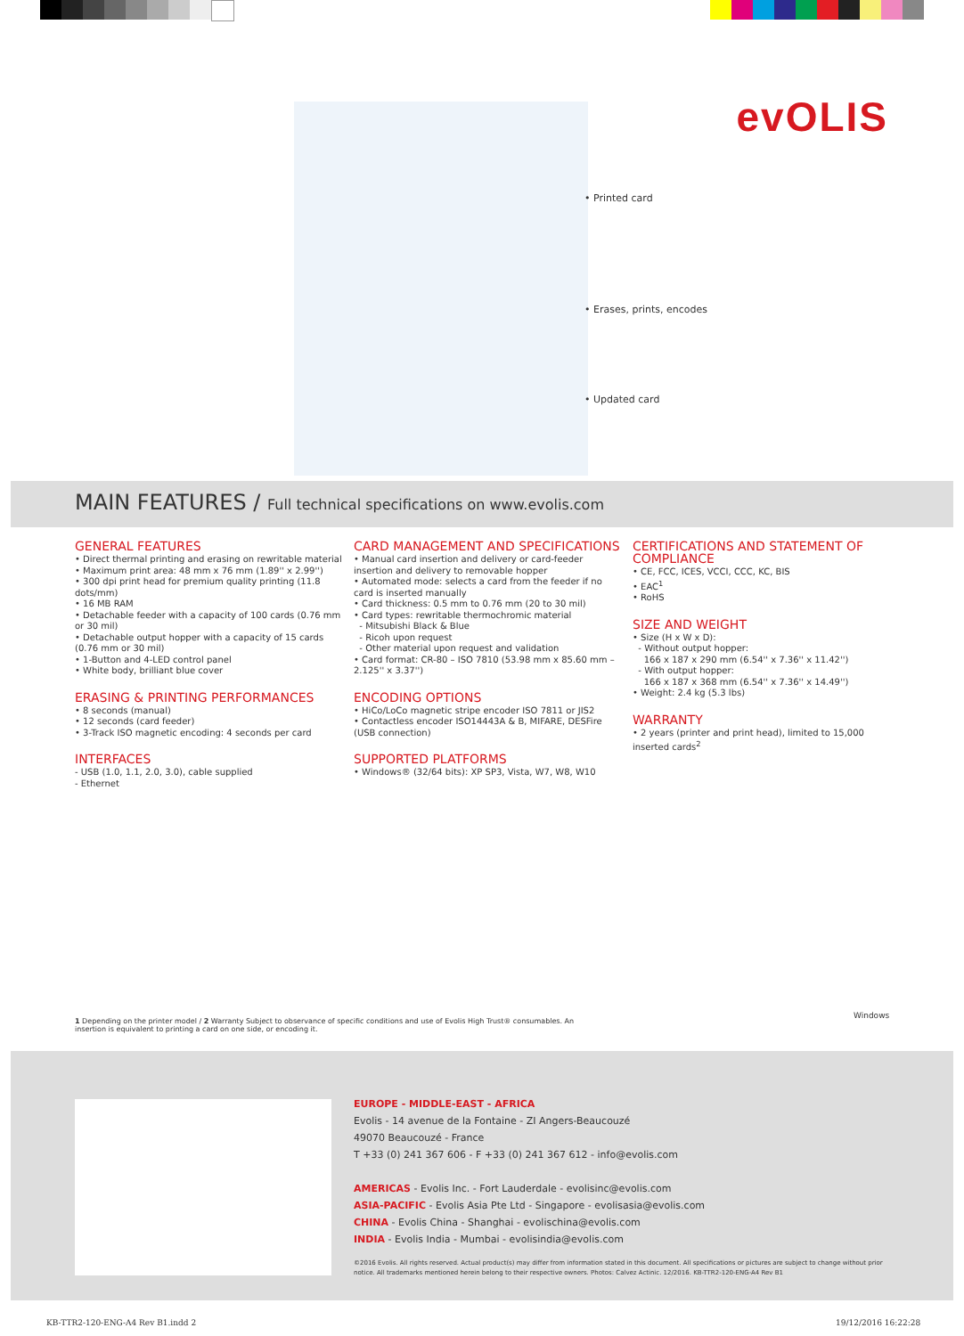evOLIS
• Printed card
• Erases, prints, encodes
• Updated card
MAIN FEATURES / Full technical specifications on www.evolis.com
GENERAL FEATURES
• Direct thermal printing and erasing on rewritable material
• Maximum print area: 48 mm x 76 mm (1.89'' x 2.99'')
• 300 dpi print head for premium quality printing (11.8 dots/mm)
• 16 MB RAM
• Detachable feeder with a capacity of 100 cards (0.76 mm or 30 mil)
• Detachable output hopper with a capacity of 15 cards (0.76 mm or 30 mil)
• 1-Button and 4-LED control panel
• White body, brilliant blue cover
ERASING & PRINTING PERFORMANCES
• 8 seconds (manual)
• 12 seconds (card feeder)
• 3-Track ISO magnetic encoding: 4 seconds per card
INTERFACES
- USB (1.0, 1.1, 2.0, 3.0), cable supplied
- Ethernet
CARD MANAGEMENT AND SPECIFICATIONS
• Manual card insertion and delivery or card-feeder insertion and delivery to removable hopper
• Automated mode: selects a card from the feeder if no card is inserted manually
• Card thickness: 0.5 mm to 0.76 mm (20 to 30 mil)
• Card types: rewritable thermochromic material
- Mitsubishi Black & Blue
- Ricoh upon request
- Other material upon request and validation
• Card format: CR-80 – ISO 7810 (53.98 mm x 85.60 mm – 2.125'' x 3.37'')
ENCODING OPTIONS
• HiCo/LoCo magnetic stripe encoder ISO 7811 or JIS2
• Contactless encoder ISO14443A & B, MIFARE, DESFire (USB connection)
SUPPORTED PLATFORMS
• Windows® (32/64 bits): XP SP3, Vista, W7, W8, W10
CERTIFICATIONS AND STATEMENT OF COMPLIANCE
• CE, FCC, ICES, VCCI, CCC, KC, BIS
• EAC<sup>1</sup>
• RoHS
SIZE AND WEIGHT
• Size (H x W x D):
- Without output hopper:
166 x 187 x 290 mm (6.54'' x 7.36'' x 11.42'')
- With output hopper:
166 x 187 x 368 mm (6.54'' x 7.36'' x 14.49'')
• Weight: 2.4 kg (5.3 lbs)
WARRANTY
• 2 years (printer and print head), limited to 15,000 inserted cards<sup>2</sup>
1 Depending on the printer model / 2 Warranty Subject to observance of specific conditions and use of Evolis High Trust® consumables. An insertion is equivalent to printing a card on one side, or encoding it.
Windows
EUROPE - MIDDLE-EAST - AFRICA
Evolis - 14 avenue de la Fontaine - ZI Angers-Beaucouzé
49070 Beaucouzé - France
T +33 (0) 241 367 606 - F +33 (0) 241 367 612 - info@evolis.com
AMERICAS - Evolis Inc. - Fort Lauderdale - evolisinc@evolis.com
ASIA-PACIFIC - Evolis Asia Pte Ltd - Singapore - evolisasia@evolis.com
CHINA - Evolis China - Shanghai - evolischina@evolis.com
INDIA - Evolis India - Mumbai - evolisindia@evolis.com
©2016 Evolis. All rights reserved. Actual product(s) may differ from information stated in this document. All specifications or pictures are subject to change without prior notice. All trademarks mentioned herein belong to their respective owners. Photos: Calvez Actinic. 12/2016. KB-TTR2-120-ENG-A4 Rev B1
KB-TTR2-120-ENG-A4 Rev B1.indd 2
19/12/2016 16:22:28